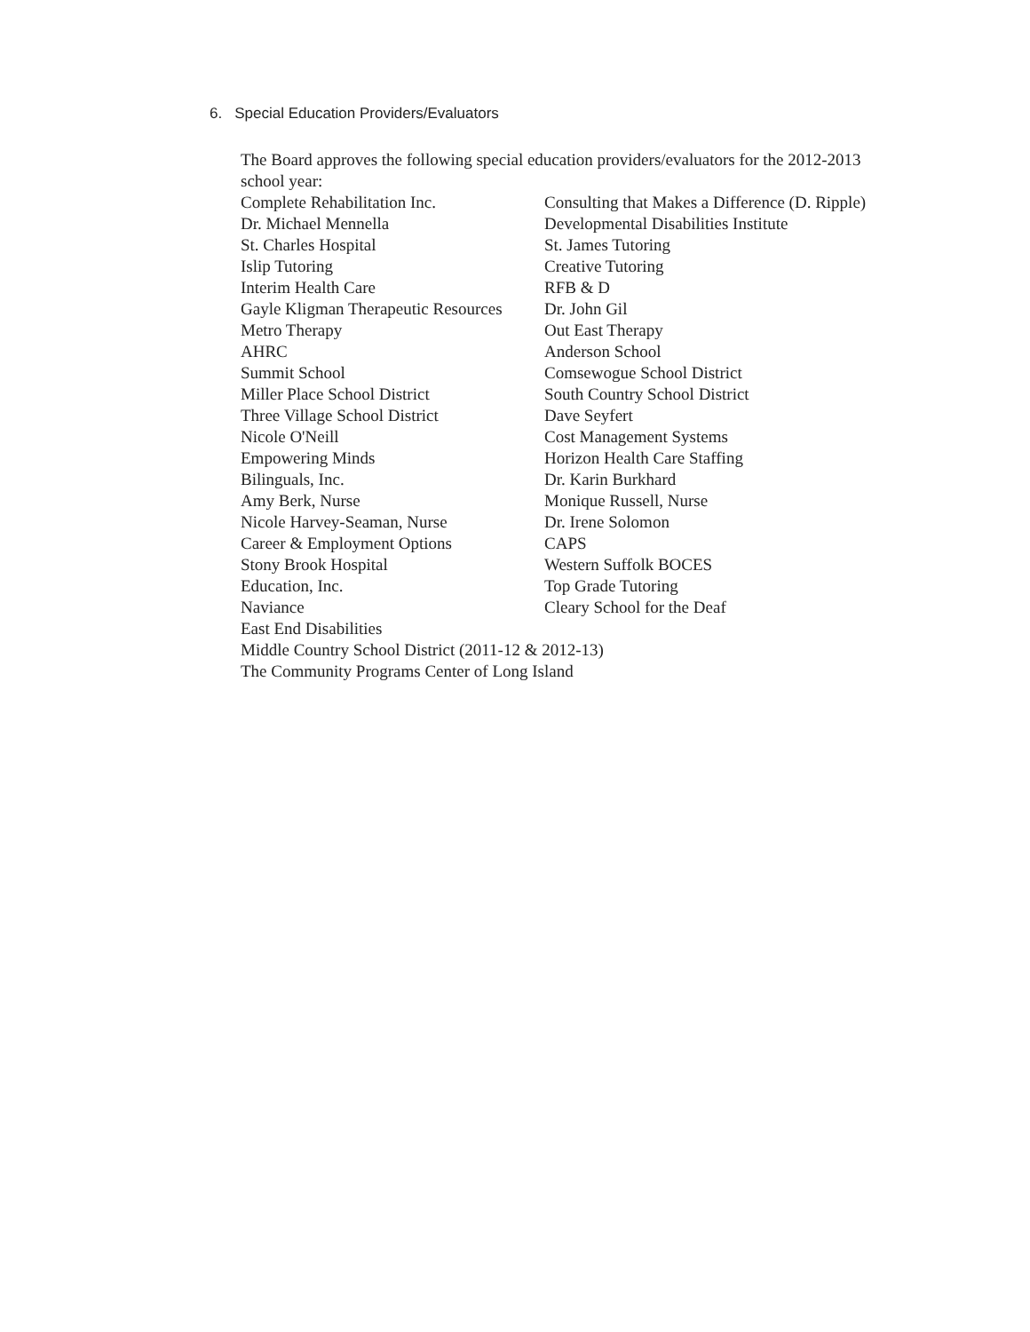6. Special Education Providers/Evaluators
The Board approves the following special education providers/evaluators for the 2012-2013 school year:
| Complete Rehabilitation Inc. | Consulting that Makes a Difference (D. Ripple) |
| Dr. Michael Mennella | Developmental Disabilities Institute |
| St. Charles Hospital | St. James Tutoring |
| Islip Tutoring | Creative Tutoring |
| Interim Health Care | RFB & D |
| Gayle Kligman Therapeutic Resources | Dr. John Gil |
| Metro Therapy | Out East Therapy |
| AHRC | Anderson School |
| Summit School | Comsewogue School District |
| Miller Place School District | South Country School District |
| Three Village School District | Dave Seyfert |
| Nicole O'Neill | Cost Management Systems |
| Empowering Minds | Horizon Health Care Staffing |
| Bilinguals, Inc. | Dr. Karin Burkhard |
| Amy Berk, Nurse | Monique Russell, Nurse |
| Nicole Harvey-Seaman, Nurse | Dr. Irene Solomon |
| Career & Employment Options | CAPS |
| Stony Brook Hospital | Western Suffolk BOCES |
| Education, Inc. | Top Grade Tutoring |
| Naviance | Cleary School for the Deaf |
| East End Disabilities | |
Middle Country School District (2011-12 & 2012-13)
The Community Programs Center of Long Island